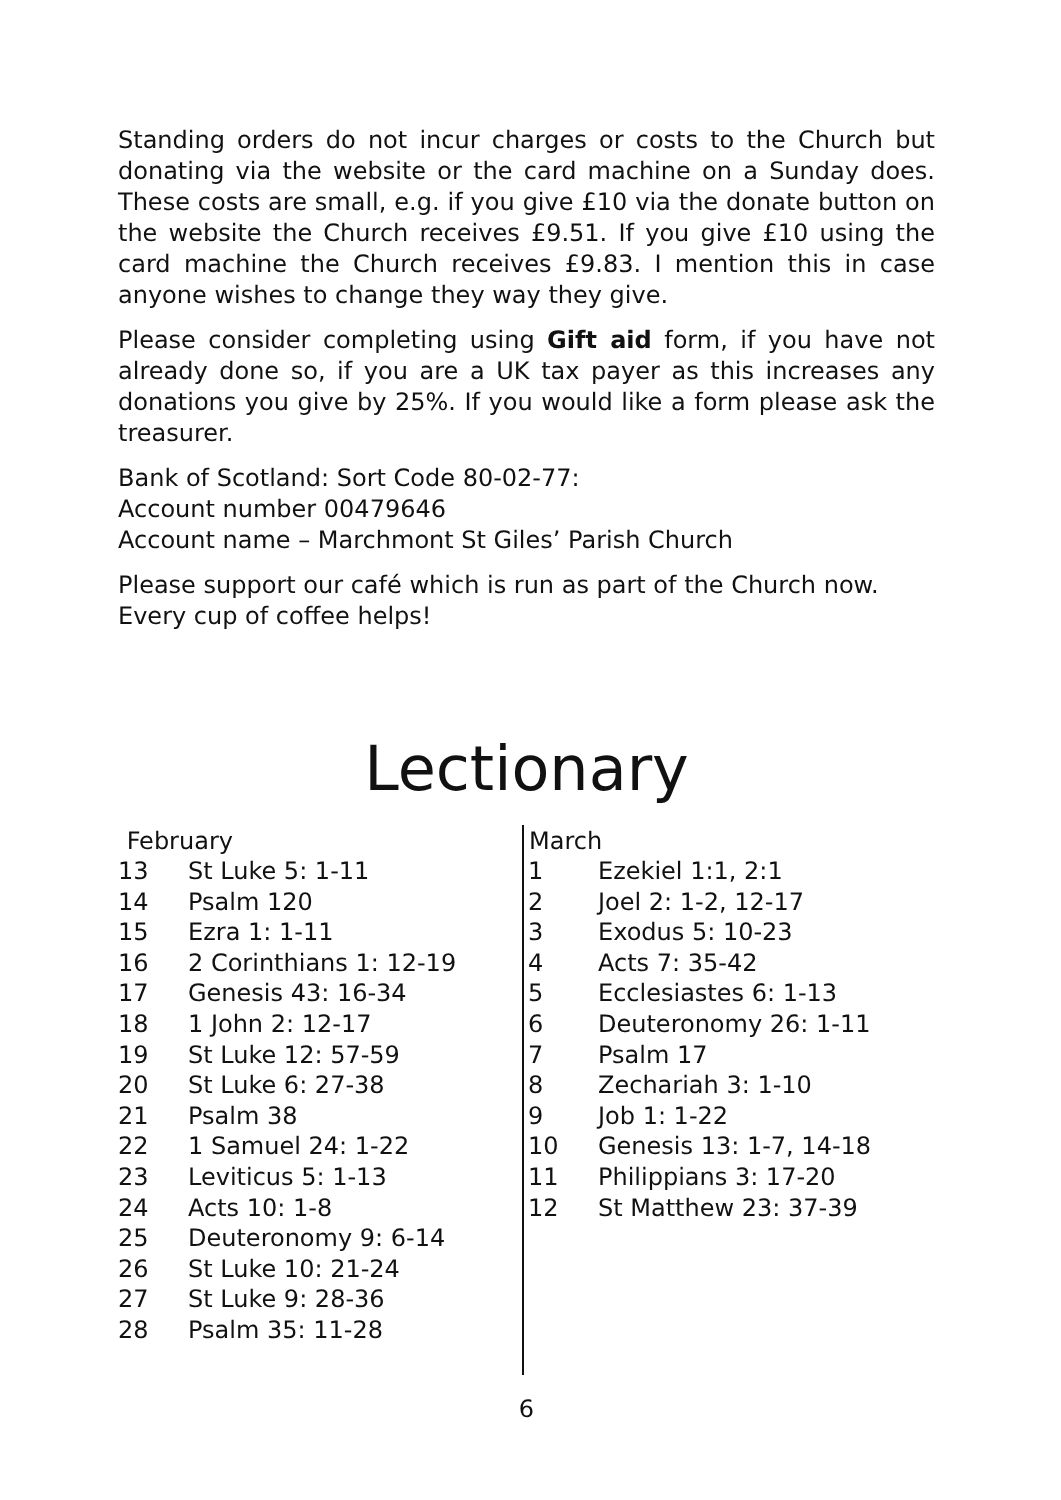Standing orders do not incur charges or costs to the Church but donating via the website or the card machine on a Sunday does. These costs are small, e.g. if you give £10 via the donate button on the website the Church receives £9.51. If you give £10 using the card machine the Church receives £9.83. I mention this in case anyone wishes to change they way they give.
Please consider completing using Gift aid form, if you have not already done so, if you are a UK tax payer as this increases any donations you give by 25%. If you would like a form please ask the treasurer.
Bank of Scotland: Sort Code 80-02-77:
Account number 00479646
Account name – Marchmont St Giles’ Parish Church
Please support our café which is run as part of the Church now. Every cup of coffee helps!
Lectionary
| February | |
| --- | --- |
| 13 | St Luke 5: 1-11 |
| 14 | Psalm 120 |
| 15 | Ezra 1: 1-11 |
| 16 | 2 Corinthians 1: 12-19 |
| 17 | Genesis 43: 16-34 |
| 18 | 1 John 2: 12-17 |
| 19 | St Luke 12: 57-59 |
| 20 | St Luke 6: 27-38 |
| 21 | Psalm 38 |
| 22 | 1 Samuel 24: 1-22 |
| 23 | Leviticus 5: 1-13 |
| 24 | Acts 10: 1-8 |
| 25 | Deuteronomy 9: 6-14 |
| 26 | St Luke 10: 21-24 |
| 27 | St Luke 9: 28-36 |
| 28 | Psalm 35: 11-28 |
| March | |
| --- | --- |
| 1 | Ezekiel 1:1, 2:1 |
| 2 | Joel 2: 1-2, 12-17 |
| 3 | Exodus 5: 10-23 |
| 4 | Acts 7: 35-42 |
| 5 | Ecclesiastes 6: 1-13 |
| 6 | Deuteronomy 26: 1-11 |
| 7 | Psalm 17 |
| 8 | Zechariah 3: 1-10 |
| 9 | Job 1: 1-22 |
| 10 | Genesis 13: 1-7, 14-18 |
| 11 | Philippians 3: 17-20 |
| 12 | St Matthew 23: 37-39 |
6